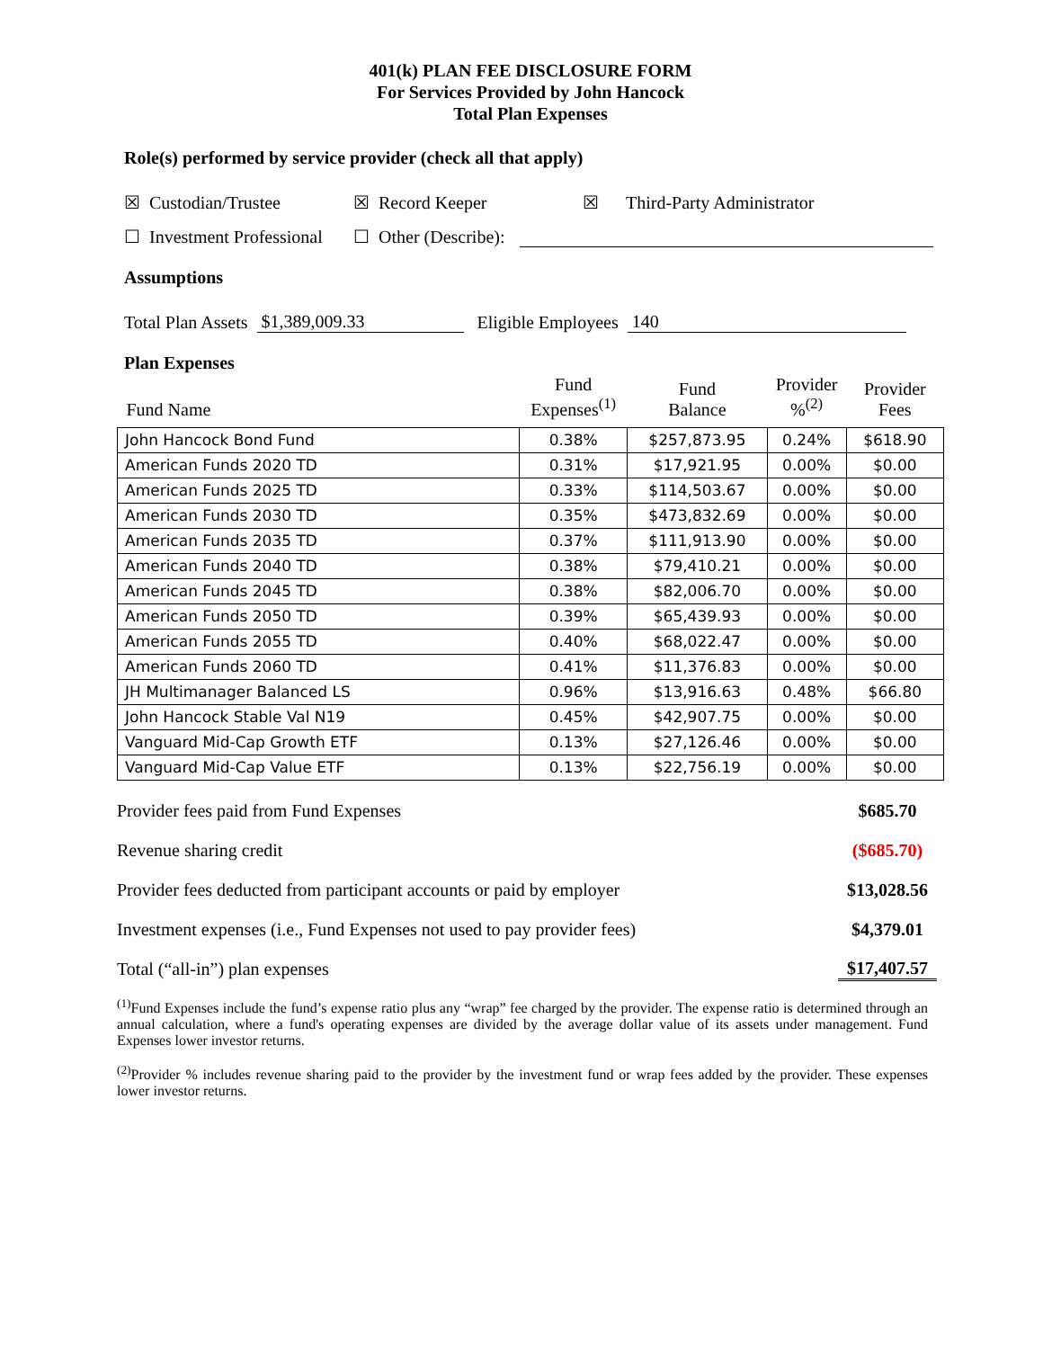401(k) PLAN FEE DISCLOSURE FORM
For Services Provided by John Hancock
Total Plan Expenses
Role(s) performed by service provider (check all that apply)
☒ Custodian/Trustee ☒ Record Keeper ☒ Third-Party Administrator
☐ Investment Professional ☐ Other (Describe):
Assumptions
Total Plan Assets $1,389,009.33 Eligible Employees 140
Plan Expenses
| Fund Name | Fund Expenses<sup>(1)</sup> | Fund Balance | Provider %<sup>(2)</sup> | Provider Fees |
| --- | --- | --- | --- | --- |
| John Hancock Bond Fund | 0.38% | $257,873.95 | 0.24% | $618.90 |
| American Funds 2020 TD | 0.31% | $17,921.95 | 0.00% | $0.00 |
| American Funds 2025 TD | 0.33% | $114,503.67 | 0.00% | $0.00 |
| American Funds 2030 TD | 0.35% | $473,832.69 | 0.00% | $0.00 |
| American Funds 2035 TD | 0.37% | $111,913.90 | 0.00% | $0.00 |
| American Funds 2040 TD | 0.38% | $79,410.21 | 0.00% | $0.00 |
| American Funds 2045 TD | 0.38% | $82,006.70 | 0.00% | $0.00 |
| American Funds 2050 TD | 0.39% | $65,439.93 | 0.00% | $0.00 |
| American Funds 2055 TD | 0.40% | $68,022.47 | 0.00% | $0.00 |
| American Funds 2060 TD | 0.41% | $11,376.83 | 0.00% | $0.00 |
| JH Multimanager Balanced LS | 0.96% | $13,916.63 | 0.48% | $66.80 |
| John Hancock Stable Val N19 | 0.45% | $42,907.75 | 0.00% | $0.00 |
| Vanguard Mid-Cap Growth ETF | 0.13% | $27,126.46 | 0.00% | $0.00 |
| Vanguard Mid-Cap Value ETF | 0.13% | $22,756.19 | 0.00% | $0.00 |
Provider fees paid from Fund Expenses $685.70
Revenue sharing credit ($685.70)
Provider fees deducted from participant accounts or paid by employer $13,028.56
Investment expenses (i.e., Fund Expenses not used to pay provider fees) $4,379.01
Total (“all-in”) plan expenses $17,407.57
<sup>(1)</sup> Fund Expenses include the fund’s expense ratio plus any “wrap” fee charged by the provider. The expense ratio is determined through an annual calculation, where a fund's operating expenses are divided by the average dollar value of its assets under management. Fund Expenses lower investor returns.
<sup>(2)</sup> Provider % includes revenue sharing paid to the provider by the investment fund or wrap fees added by the provider. These expenses lower investor returns.